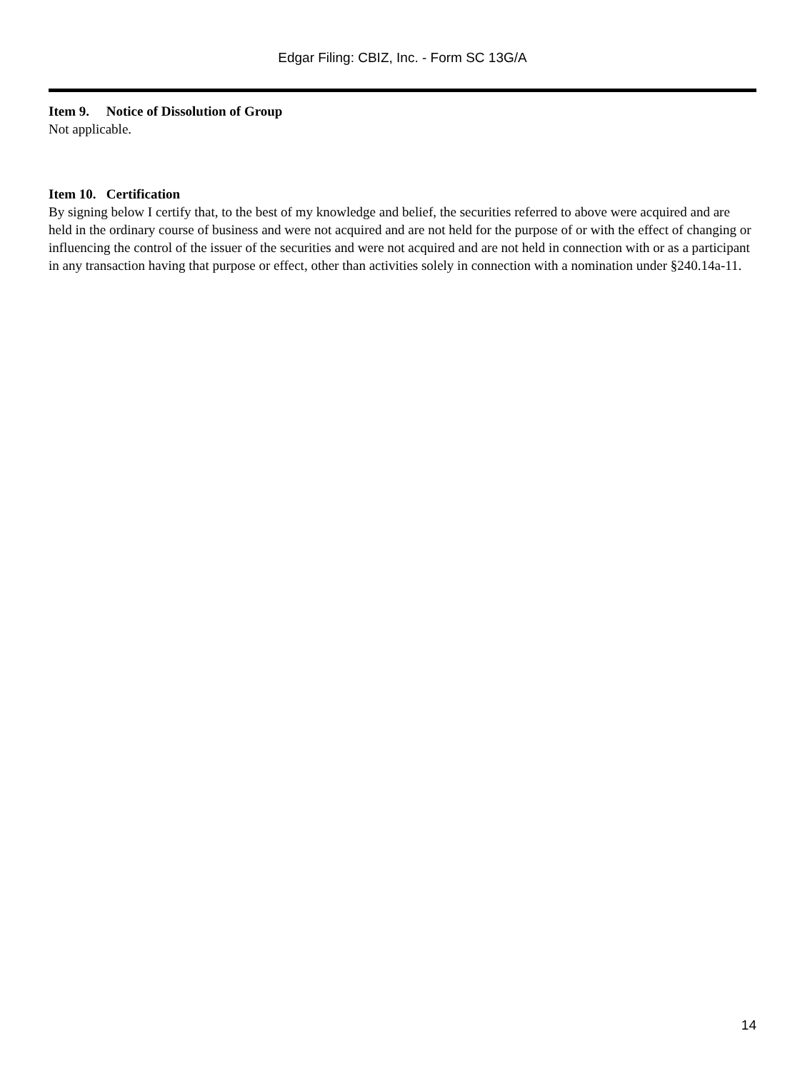Edgar Filing: CBIZ, Inc. - Form SC 13G/A
Item 9. Notice of Dissolution of Group
Not applicable.
Item 10. Certification
By signing below I certify that, to the best of my knowledge and belief, the securities referred to above were acquired and are held in the ordinary course of business and were not acquired and are not held for the purpose of or with the effect of changing or influencing the control of the issuer of the securities and were not acquired and are not held in connection with or as a participant in any transaction having that purpose or effect, other than activities solely in connection with a nomination under §240.14a-11.
14